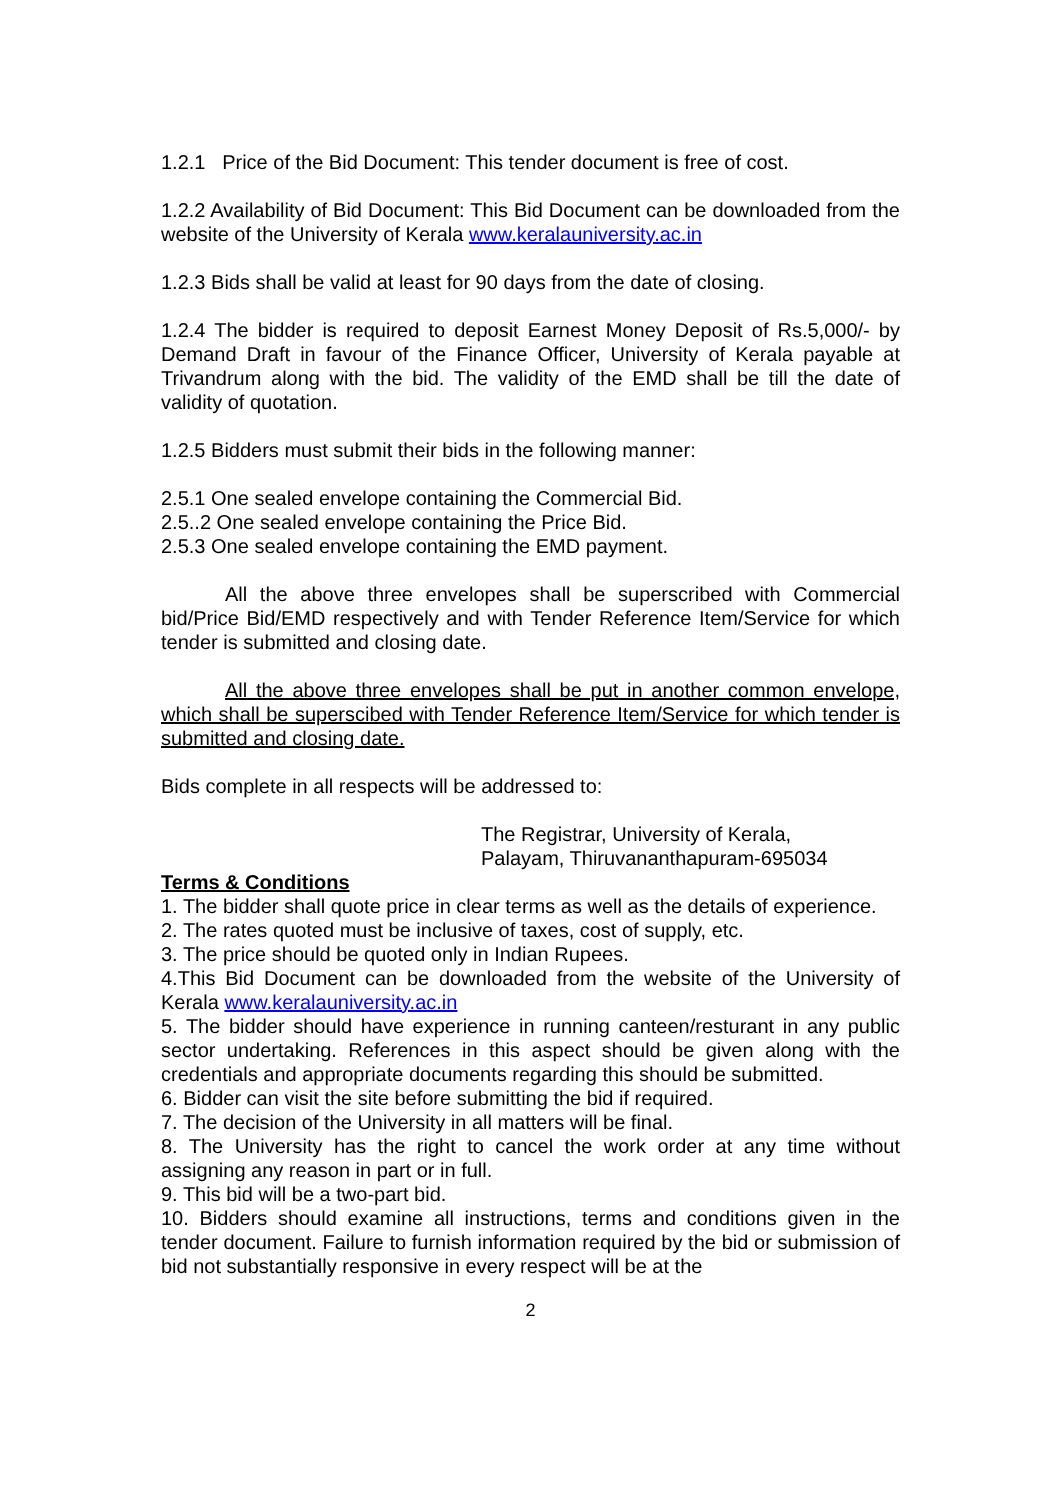1.2.1 Price of the Bid Document: This tender document is free of cost.
1.2.2 Availability of Bid Document: This Bid Document can be downloaded from the website of the University of Kerala www.keralauniversity.ac.in
1.2.3 Bids shall be valid at least for 90 days from the date of closing.
1.2.4 The bidder is required to deposit Earnest Money Deposit of Rs.5,000/- by Demand Draft in favour of the Finance Officer, University of Kerala payable at Trivandrum along with the bid. The validity of the EMD shall be till the date of validity of quotation.
1.2.5 Bidders must submit their bids in the following manner:
2.5.1 One sealed envelope containing the Commercial Bid.
2.5..2 One sealed envelope containing the Price Bid.
2.5.3 One sealed envelope containing the EMD payment.
All the above three envelopes shall be superscribed with Commercial bid/Price Bid/EMD respectively and with Tender Reference Item/Service for which tender is submitted and closing date.
All the above three envelopes shall be put in another common envelope, which shall be superscibed with Tender Reference Item/Service for which tender is submitted and closing date.
Bids complete in all respects will be addressed to:
The Registrar, University of Kerala,
Palayam, Thiruvananthapuram-695034
Terms & Conditions
1. The bidder shall quote price in clear terms as well as the details of experience.
2. The rates quoted must be inclusive of taxes, cost of supply, etc.
3. The price should be quoted only in Indian Rupees.
4.This Bid Document can be downloaded from the website of the University of Kerala www.keralauniversity.ac.in
5. The bidder should have experience in running canteen/resturant in any public sector undertaking. References in this aspect should be given along with the credentials and appropriate documents regarding this should be submitted.
6. Bidder can visit the site before submitting the bid if required.
7. The decision of the University in all matters will be final.
8. The University has the right to cancel the work order at any time without assigning any reason in part or in full.
9. This bid will be a two-part bid.
10. Bidders should examine all instructions, terms and conditions given in the tender document. Failure to furnish information required by the bid or submission of bid not substantially responsive in every respect will be at the
2